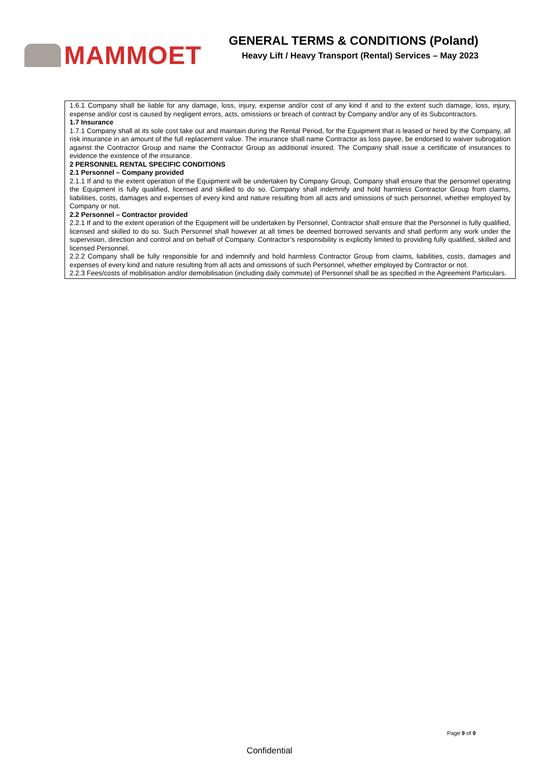MAMMOET
GENERAL TERMS & CONDITIONS (Poland)
Heavy Lift / Heavy Transport (Rental) Services – May 2023
1.6.1 Company shall be liable for any damage, loss, injury, expense and/or cost of any kind if and to the extent such damage, loss, injury, expense and/or cost is caused by negligent errors, acts, omissions or breach of contract by Company and/or any of its Subcontractors.
1.7 Insurance
1.7.1 Company shall at its sole cost take out and maintain during the Rental Period, for the Equipment that is leased or hired by the Company, all risk insurance in an amount of the full replacement value. The insurance shall name Contractor as loss payee, be endorsed to waiver subrogation against the Contractor Group and name the Contractor Group as additional insured. The Company shall issue a certificate of insurances to evidence the existence of the insurance.
2 PERSONNEL RENTAL SPECIFIC CONDITIONS
2.1 Personnel – Company provided
2.1.1 If and to the extent operation of the Equipment will be undertaken by Company Group, Company shall ensure that the personnel operating the Equipment is fully qualified, licensed and skilled to do so. Company shall indemnify and hold harmless Contractor Group from claims, liabilities, costs, damages and expenses of every kind and nature resulting from all acts and omissions of such personnel, whether employed by Company or not.
2.2 Personnel – Contractor provided
2.2.1 If and to the extent operation of the Equipment will be undertaken by Personnel, Contractor shall ensure that the Personnel is fully qualified, licensed and skilled to do so. Such Personnel shall however at all times be deemed borrowed servants and shall perform any work under the supervision, direction and control and on behalf of Company. Contractor’s responsibility is explicitly limited to providing fully qualified, skilled and licensed Personnel.
2.2.2 Company shall be fully responsible for and indemnify and hold harmless Contractor Group from claims, liabilities, costs, damages and expenses of every kind and nature resulting from all acts and omissions of such Personnel, whether employed by Contractor or not.
2.2.3 Fees/costs of mobilisation and/or demobilisation (including daily commute) of Personnel shall be as specified in the Agreement Particulars.
Page 9 of 9
Confidential